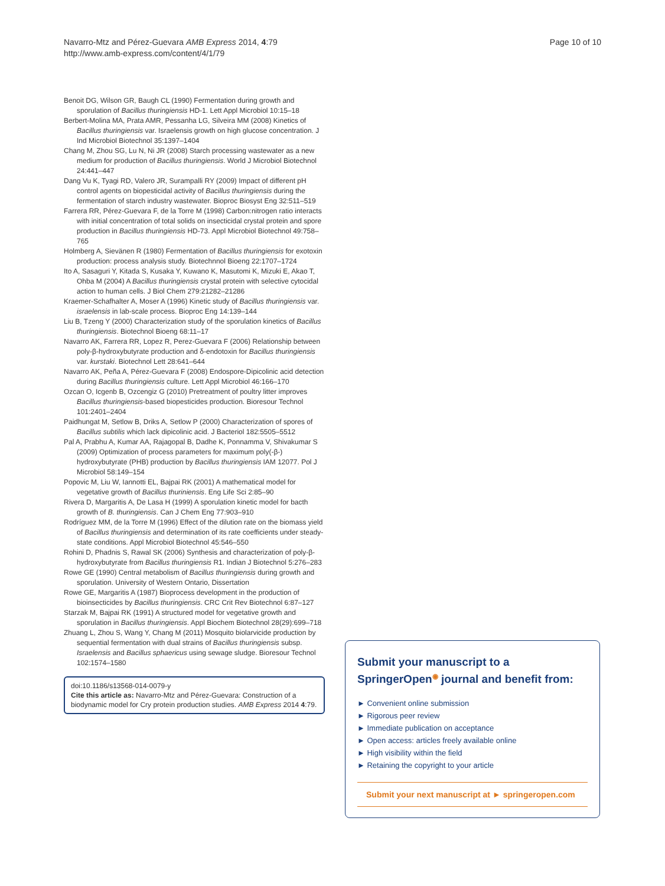Navarro-Mtz and Pérez-Guevara AMB Express 2014, 4:79
http://www.amb-express.com/content/4/1/79
Page 10 of 10
Benoit DG, Wilson GR, Baugh CL (1990) Fermentation during growth and sporulation of Bacillus thuringiensis HD-1. Lett Appl Microbiol 10:15–18
Berbert-Molina MA, Prata AMR, Pessanha LG, Silveira MM (2008) Kinetics of Bacillus thuringiensis var. Israelensis growth on high glucose concentration. J Ind Microbiol Biotechnol 35:1397–1404
Chang M, Zhou SG, Lu N, Ni JR (2008) Starch processing wastewater as a new medium for production of Bacillus thuringiensis. World J Microbiol Biotechnol 24:441–447
Dang Vu K, Tyagi RD, Valero JR, Surampalli RY (2009) Impact of different pH control agents on biopesticidal activity of Bacillus thuringiensis during the fermentation of starch industry wastewater. Bioproc Biosyst Eng 32:511–519
Farrera RR, Pérez-Guevara F, de la Torre M (1998) Carbon:nitrogen ratio interacts with initial concentration of total solids on insecticidal crystal protein and spore production in Bacillus thuringiensis HD-73. Appl Microbiol Biotechnol 49:758–765
Holmberg A, Sievänen R (1980) Fermentation of Bacillus thuringiensis for exotoxin production: process analysis study. Biotechnnol Bioeng 22:1707–1724
Ito A, Sasaguri Y, Kitada S, Kusaka Y, Kuwano K, Masutomi K, Mizuki E, Akao T, Ohba M (2004) A Bacillus thuringiensis crystal protein with selective cytocidal action to human cells. J Biol Chem 279:21282–21286
Kraemer-Schafhalter A, Moser A (1996) Kinetic study of Bacillus thuringiensis var. israelensis in lab-scale process. Bioproc Eng 14:139–144
Liu B, Tzeng Y (2000) Characterization study of the sporulation kinetics of Bacillus thuringiensis. Biotechnol Bioeng 68:11–17
Navarro AK, Farrera RR, Lopez R, Perez-Guevara F (2006) Relationship between poly-β-hydroxybutyrate production and δ-endotoxin for Bacillus thuringiensis var. kurstaki. Biotechnol Lett 28:641–644
Navarro AK, Peña A, Pérez-Guevara F (2008) Endospore-Dipicolinic acid detection during Bacillus thuringiensis culture. Lett Appl Microbiol 46:166–170
Ozcan O, Icgenb B, Ozcengiz G (2010) Pretreatment of poultry litter improves Bacillus thuringiensis-based biopesticides production. Bioresour Technol 101:2401–2404
Paidhungat M, Setlow B, Driks A, Setlow P (2000) Characterization of spores of Bacillus subtilis which lack dipicolinic acid. J Bacteriol 182:5505–5512
Pal A, Prabhu A, Kumar AA, Rajagopal B, Dadhe K, Ponnamma V, Shivakumar S (2009) Optimization of process parameters for maximum poly(-β-) hydroxybutyrate (PHB) production by Bacillus thuringiensis IAM 12077. Pol J Microbiol 58:149–154
Popovic M, Liu W, Iannotti EL, Bajpai RK (2001) A mathematical model for vegetative growth of Bacillus thuriniensis. Eng Life Sci 2:85–90
Rivera D, Margaritis A, De Lasa H (1999) A sporulation kinetic model for bacth growth of B. thuringiensis. Can J Chem Eng 77:903–910
Rodríguez MM, de la Torre M (1996) Effect of the dilution rate on the biomass yield of Bacillus thuringiensis and determination of its rate coefficients under steady-state conditions. Appl Microbiol Biotechnol 45:546–550
Rohini D, Phadnis S, Rawal SK (2006) Synthesis and characterization of poly-β-hydroxybutyrate from Bacillus thuringiensis R1. Indian J Biotechnol 5:276–283
Rowe GE (1990) Central metabolism of Bacillus thuringiensis during growth and sporulation. University of Western Ontario, Dissertation
Rowe GE, Margaritis A (1987) Bioprocess development in the production of bioinsecticides by Bacillus thuringiensis. CRC Crit Rev Biotechnol 6:87–127
Starzak M, Bajpai RK (1991) A structured model for vegetative growth and sporulation in Bacillus thuringiensis. Appl Biochem Biotechnol 28(29):699–718
Zhuang L, Zhou S, Wang Y, Chang M (2011) Mosquito biolarvicide production by sequential fermentation with dual strains of Bacillus thuringiensis subsp. Israelensis and Bacillus sphaericus using sewage sludge. Bioresour Technol 102:1574–1580
doi:10.1186/s13568-014-0079-y
Cite this article as: Navarro-Mtz and Pérez-Guevara: Construction of a biodynamic model for Cry protein production studies. AMB Express 2014 4:79.
Submit your manuscript to a SpringerOpen<sup>◉</sup> journal and benefit from:
► Convenient online submission
► Rigorous peer review
► Immediate publication on acceptance
► Open access: articles freely available online
► High visibility within the field
► Retaining the copyright to your article
Submit your next manuscript at ► springeropen.com